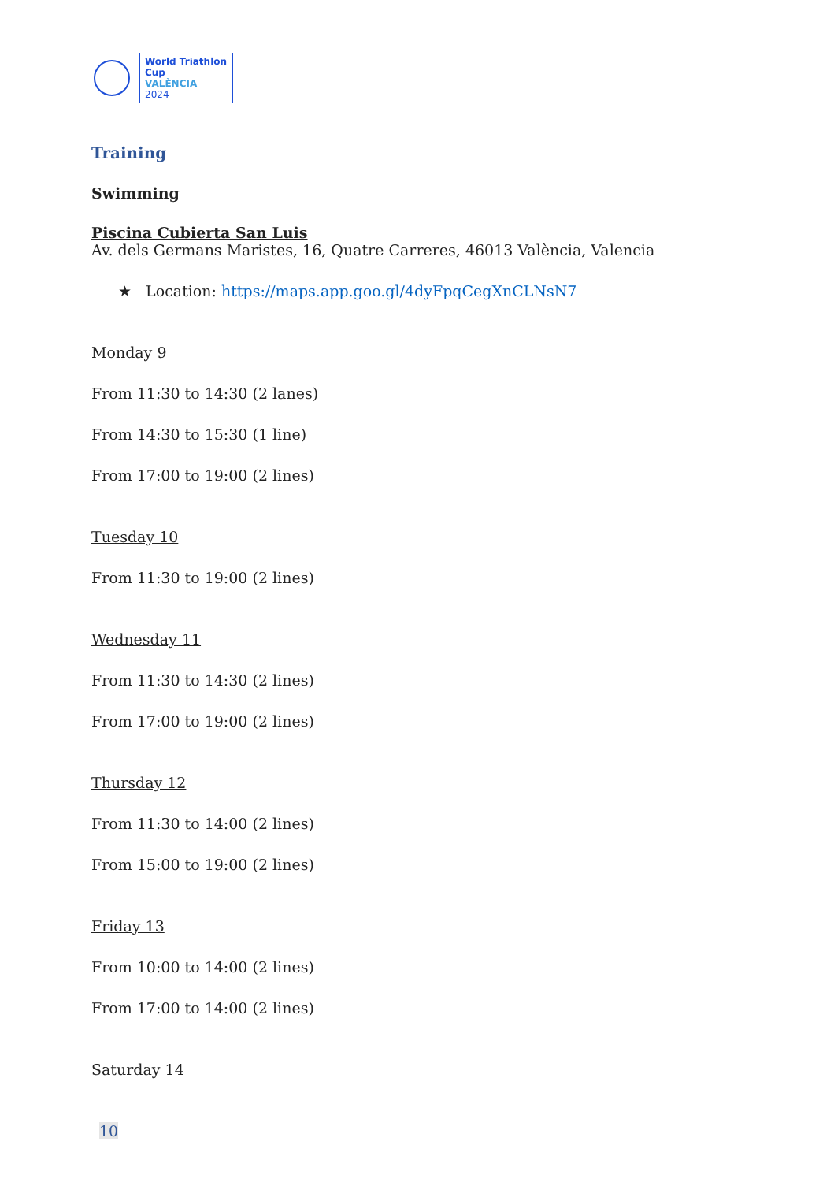World Triathlon
Cup
VALÈNCIA
2024
Training
Swimming
Piscina Cubierta San Luis
Av. dels Germans Maristes, 16, Quatre Carreres, 46013 València, Valencia
★ Location: https://maps.app.goo.gl/4dyFpqCegXnCLNsN7
Monday 9
From 11:30 to 14:30 (2 lanes)
From 14:30 to 15:30 (1 line)
From 17:00 to 19:00 (2 lines)
Tuesday 10
From 11:30 to 19:00 (2 lines)
Wednesday 11
From 11:30 to 14:30 (2 lines)
From 17:00 to 19:00 (2 lines)
Thursday 12
From 11:30 to 14:00 (2 lines)
From 15:00 to 19:00 (2 lines)
Friday 13
From 10:00 to 14:00 (2 lines)
From 17:00 to 14:00 (2 lines)
Saturday 14
10